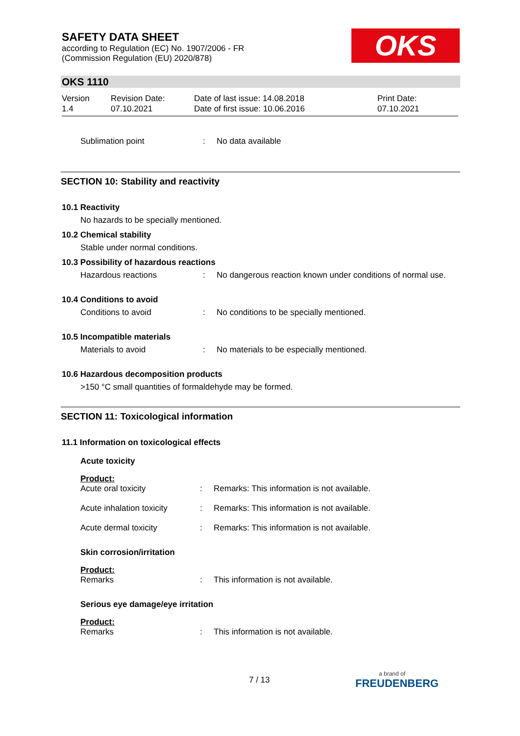SAFETY DATA SHEET
according to Regulation (EC) No. 1907/2006 - FR
(Commission Regulation (EU) 2020/878)
OKS
OKS 1110
Version
1.4
Revision Date:
07.10.2021
Date of last issue: 14.08.2018
Date of first issue: 10.06.2016
Print Date:
07.10.2021
Sublimation point: No data available
SECTION 10: Stability and reactivity
10.1 Reactivity
No hazards to be specially mentioned.
10.2 Chemical stability
Stable under normal conditions.
10.3 Possibility of hazardous reactions
Hazardous reactions: No dangerous reaction known under conditions of normal use.
10.4 Conditions to avoid
Conditions to avoid: No conditions to be specially mentioned.
10.5 Incompatible materials
Materials to avoid: No materials to be especially mentioned.
10.6 Hazardous decomposition products
>150 °C small quantities of formaldehyde may be formed.
SECTION 11: Toxicological information
11.1 Information on toxicological effects
Acute toxicity
Product:
Acute oral toxicity: Remarks: This information is not available.
Acute inhalation toxicity: Remarks: This information is not available.
Acute dermal toxicity: Remarks: This information is not available.
Skin corrosion/irritation
Product:
Remarks: This information is not available.
Serious eye damage/eye irritation
Product:
Remarks: This information is not available.
7 / 13
a brand of
FREUDENBERG